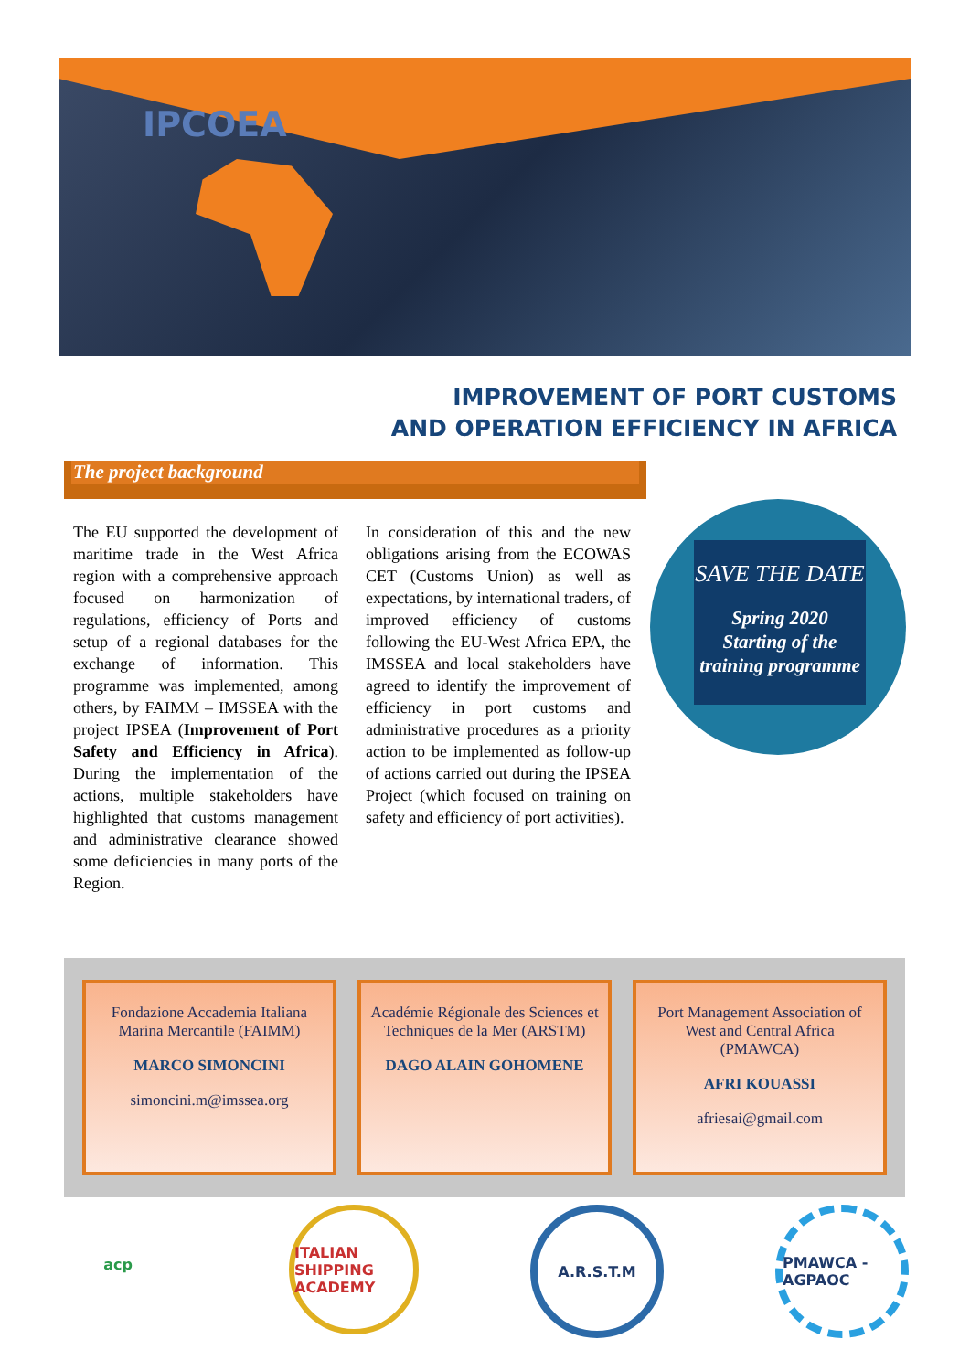IPCOEA
IMPROVEMENT OF PORT CUSTOMS
AND OPERATION EFFICIENCY IN AFRICA
The project background
The EU supported the development of maritime trade in the West Africa region with a comprehensive approach focused on harmonization of regulations, efficiency of Ports and setup of a regional databases for the exchange of information. This programme was implemented, among others, by FAIMM – IMSSEA with the project IPSEA (Improvement of Port Safety and Efficiency in Africa). During the implementation of the actions, multiple stakeholders have highlighted that customs management and administrative clearance showed some deficiencies in many ports of the Region.
In consideration of this and the new obligations arising from the ECOWAS CET (Customs Union) as well as expectations, by international traders, of improved efficiency of customs following the EU-West Africa EPA, the IMSSEA and local stakeholders have agreed to identify the improvement of efficiency in port customs and administrative procedures as a priority action to be implemented as follow-up of actions carried out during the IPSEA Project (which focused on training on safety and efficiency of port activities).
SAVE THE DATE
Spring 2020
Starting of the training programme
Fondazione Accademia Italiana Marina Mercantile (FAIMM)
MARCO SIMONCINI
simoncini.m@imssea.org
Académie Régionale des Sciences et Techniques de la Mer (ARSTM)
DAGO ALAIN GOHOMENE
Port Management Association of West and Central Africa (PMAWCA)
AFRI KOUASSI
afriesai@gmail.com
acp ITALIAN SHIPPING ACADEMY
A.R.S.T.M PMAWCA - AGPAOC